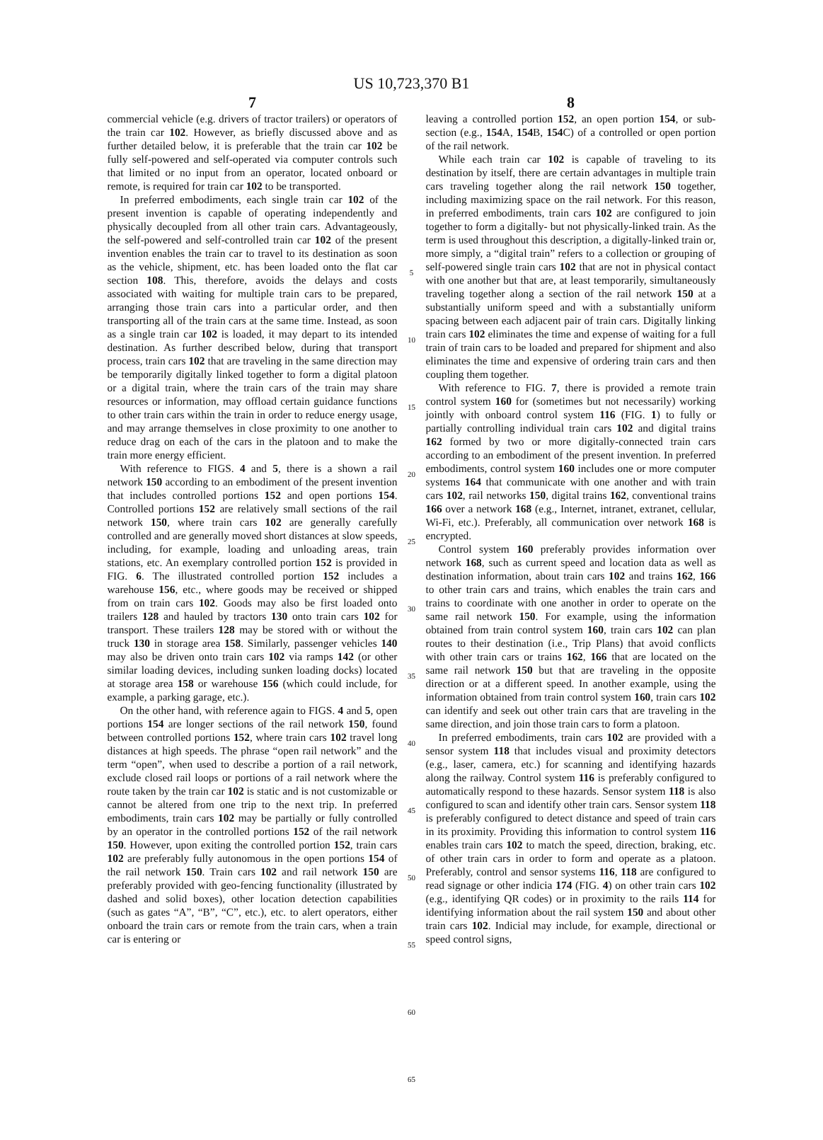US 10,723,370 B1
7
commercial vehicle (e.g. drivers of tractor trailers) or operators of the train car 102. However, as briefly discussed above and as further detailed below, it is preferable that the train car 102 be fully self-powered and self-operated via computer controls such that limited or no input from an operator, located onboard or remote, is required for train car 102 to be transported.
In preferred embodiments, each single train car 102 of the present invention is capable of operating independently and physically decoupled from all other train cars. Advantageously, the self-powered and self-controlled train car 102 of the present invention enables the train car to travel to its destination as soon as the vehicle, shipment, etc. has been loaded onto the flat car section 108. This, therefore, avoids the delays and costs associated with waiting for multiple train cars to be prepared, arranging those train cars into a particular order, and then transporting all of the train cars at the same time. Instead, as soon as a single train car 102 is loaded, it may depart to its intended destination. As further described below, during that transport process, train cars 102 that are traveling in the same direction may be temporarily digitally linked together to form a digital platoon or a digital train, where the train cars of the train may share resources or information, may offload certain guidance functions to other train cars within the train in order to reduce energy usage, and may arrange themselves in close proximity to one another to reduce drag on each of the cars in the platoon and to make the train more energy efficient.
With reference to FIGS. 4 and 5, there is a shown a rail network 150 according to an embodiment of the present invention that includes controlled portions 152 and open portions 154. Controlled portions 152 are relatively small sections of the rail network 150, where train cars 102 are generally carefully controlled and are generally moved short distances at slow speeds, including, for example, loading and unloading areas, train stations, etc. An exemplary controlled portion 152 is provided in FIG. 6. The illustrated controlled portion 152 includes a warehouse 156, etc., where goods may be received or shipped from on train cars 102. Goods may also be first loaded onto trailers 128 and hauled by tractors 130 onto train cars 102 for transport. These trailers 128 may be stored with or without the truck 130 in storage area 158. Similarly, passenger vehicles 140 may also be driven onto train cars 102 via ramps 142 (or other similar loading devices, including sunken loading docks) located at storage area 158 or warehouse 156 (which could include, for example, a parking garage, etc.).
On the other hand, with reference again to FIGS. 4 and 5, open portions 154 are longer sections of the rail network 150, found between controlled portions 152, where train cars 102 travel long distances at high speeds. The phrase “open rail network” and the term “open”, when used to describe a portion of a rail network, exclude closed rail loops or portions of a rail network where the route taken by the train car 102 is static and is not customizable or cannot be altered from one trip to the next trip. In preferred embodiments, train cars 102 may be partially or fully controlled by an operator in the controlled portions 152 of the rail network 150. However, upon exiting the controlled portion 152, train cars 102 are preferably fully autonomous in the open portions 154 of the rail network 150. Train cars 102 and rail network 150 are preferably provided with geo-fencing functionality (illustrated by dashed and solid boxes), other location detection capabilities (such as gates “A”, “B”, “C”, etc.), etc. to alert operators, either onboard the train cars or remote from the train cars, when a train car is entering or
5
10
15
20
25
30
35
40
45
50
55
60
65
8
leaving a controlled portion 152, an open portion 154, or sub-section (e.g., 154 A, 154 B, 154 C) of a controlled or open portion of the rail network.
While each train car 102 is capable of traveling to its destination by itself, there are certain advantages in multiple train cars traveling together along the rail network 150 together, including maximizing space on the rail network. For this reason, in preferred embodiments, train cars 102 are configured to join together to form a digitally- but not physically-linked train. As the term is used throughout this description, a digitally-linked train or, more simply, a “digital train” refers to a collection or grouping of self-powered single train cars 102 that are not in physical contact with one another but that are, at least temporarily, simultaneously traveling together along a section of the rail network 150 at a substantially uniform speed and with a substantially uniform spacing between each adjacent pair of train cars. Digitally linking train cars 102 eliminates the time and expense of waiting for a full train of train cars to be loaded and prepared for shipment and also eliminates the time and expensive of ordering train cars and then coupling them together.
With reference to FIG. 7, there is provided a remote train control system 160 for (sometimes but not necessarily) working jointly with onboard control system 116 (FIG. 1) to fully or partially controlling individual train cars 102 and digital trains 162 formed by two or more digitally-connected train cars according to an embodiment of the present invention. In preferred embodiments, control system 160 includes one or more computer systems 164 that communicate with one another and with train cars 102, rail networks 150, digital trains 162, conventional trains 166 over a network 168 (e.g., Internet, intranet, extranet, cellular, Wi-Fi, etc.). Preferably, all communication over network 168 is encrypted.
Control system 160 preferably provides information over network 168, such as current speed and location data as well as destination information, about train cars 102 and trains 162, 166 to other train cars and trains, which enables the train cars and trains to coordinate with one another in order to operate on the same rail network 150. For example, using the information obtained from train control system 160, train cars 102 can plan routes to their destination (i.e., Trip Plans) that avoid conflicts with other train cars or trains 162, 166 that are located on the same rail network 150 but that are traveling in the opposite direction or at a different speed. In another example, using the information obtained from train control system 160, train cars 102 can identify and seek out other train cars that are traveling in the same direction, and join those train cars to form a platoon.
In preferred embodiments, train cars 102 are provided with a sensor system 118 that includes visual and proximity detectors (e.g., laser, camera, etc.) for scanning and identifying hazards along the railway. Control system 116 is preferably configured to automatically respond to these hazards. Sensor system 118 is also configured to scan and identify other train cars. Sensor system 118 is preferably configured to detect distance and speed of train cars in its proximity. Providing this information to control system 116 enables train cars 102 to match the speed, direction, braking, etc. of other train cars in order to form and operate as a platoon. Preferably, control and sensor systems 116, 118 are configured to read signage or other indicia 174 (FIG. 4) on other train cars 102 (e.g., identifying QR codes) or in proximity to the rails 114 for identifying information about the rail system 150 and about other train cars 102. Indicial may include, for example, directional or speed control signs,